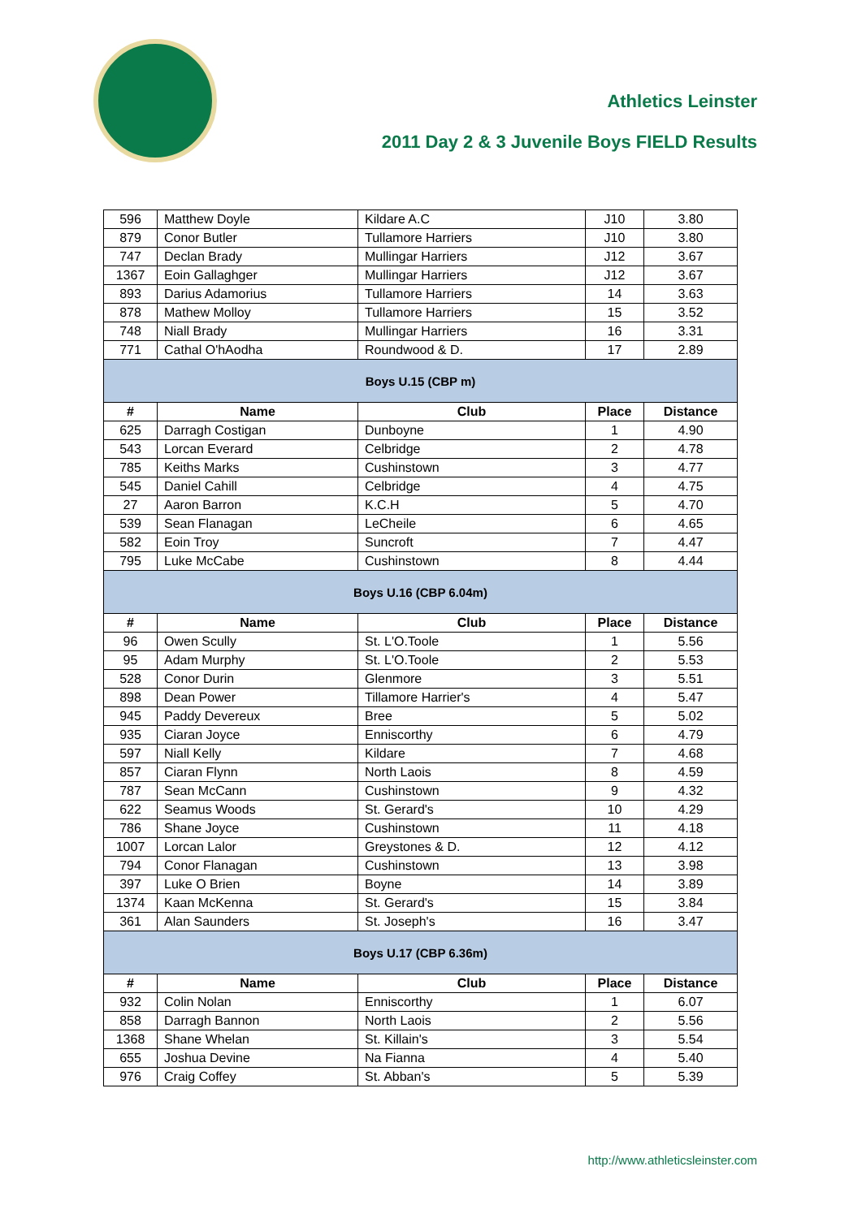Athletics Leinster
2011 Day 2 & 3 Juvenile Boys FIELD Results
| 596 | Matthew Doyle | Kildare A.C | J10 | 3.80 |
| 879 | Conor Butler | Tullamore Harriers | J10 | 3.80 |
| 747 | Declan Brady | Mullingar Harriers | J12 | 3.67 |
| 1367 | Eoin Gallaghger | Mullingar Harriers | J12 | 3.67 |
| 893 | Darius Adamorius | Tullamore Harriers | 14 | 3.63 |
| 878 | Mathew Molloy | Tullamore Harriers | 15 | 3.52 |
| 748 | Niall Brady | Mullingar Harriers | 16 | 3.31 |
| 771 | Cathal O'hAodha | Roundwood & D. | 17 | 2.89 |
| Boys U.15 (CBP m) | | | | |
| # | Name | Club | Place | Distance |
| 625 | Darragh Costigan | Dunboyne | 1 | 4.90 |
| 543 | Lorcan Everard | Celbridge | 2 | 4.78 |
| 785 | Keiths Marks | Cushinstown | 3 | 4.77 |
| 545 | Daniel Cahill | Celbridge | 4 | 4.75 |
| 27 | Aaron Barron | K.C.H | 5 | 4.70 |
| 539 | Sean Flanagan | LeCheile | 6 | 4.65 |
| 582 | Eoin Troy | Suncroft | 7 | 4.47 |
| 795 | Luke McCabe | Cushinstown | 8 | 4.44 |
| Boys U.16 (CBP 6.04m) | | | | |
| # | Name | Club | Place | Distance |
| 96 | Owen Scully | St. L'O.Toole | 1 | 5.56 |
| 95 | Adam Murphy | St. L'O.Toole | 2 | 5.53 |
| 528 | Conor Durin | Glenmore | 3 | 5.51 |
| 898 | Dean Power | Tillamore Harrier's | 4 | 5.47 |
| 945 | Paddy Devereux | Bree | 5 | 5.02 |
| 935 | Ciaran Joyce | Enniscorthy | 6 | 4.79 |
| 597 | Niall Kelly | Kildare | 7 | 4.68 |
| 857 | Ciaran Flynn | North Laois | 8 | 4.59 |
| 787 | Sean McCann | Cushinstown | 9 | 4.32 |
| 622 | Seamus Woods | St. Gerard's | 10 | 4.29 |
| 786 | Shane Joyce | Cushinstown | 11 | 4.18 |
| 1007 | Lorcan Lalor | Greystones & D. | 12 | 4.12 |
| 794 | Conor Flanagan | Cushinstown | 13 | 3.98 |
| 397 | Luke O Brien | Boyne | 14 | 3.89 |
| 1374 | Kaan McKenna | St. Gerard's | 15 | 3.84 |
| 361 | Alan Saunders | St. Joseph's | 16 | 3.47 |
| Boys U.17 (CBP 6.36m) | | | | |
| # | Name | Club | Place | Distance |
| 932 | Colin Nolan | Enniscorthy | 1 | 6.07 |
| 858 | Darragh Bannon | North Laois | 2 | 5.56 |
| 1368 | Shane Whelan | St. Killain's | 3 | 5.54 |
| 655 | Joshua Devine | Na Fianna | 4 | 5.40 |
| 976 | Craig Coffey | St. Abban's | 5 | 5.39 |
http://www.athleticsleinster.com